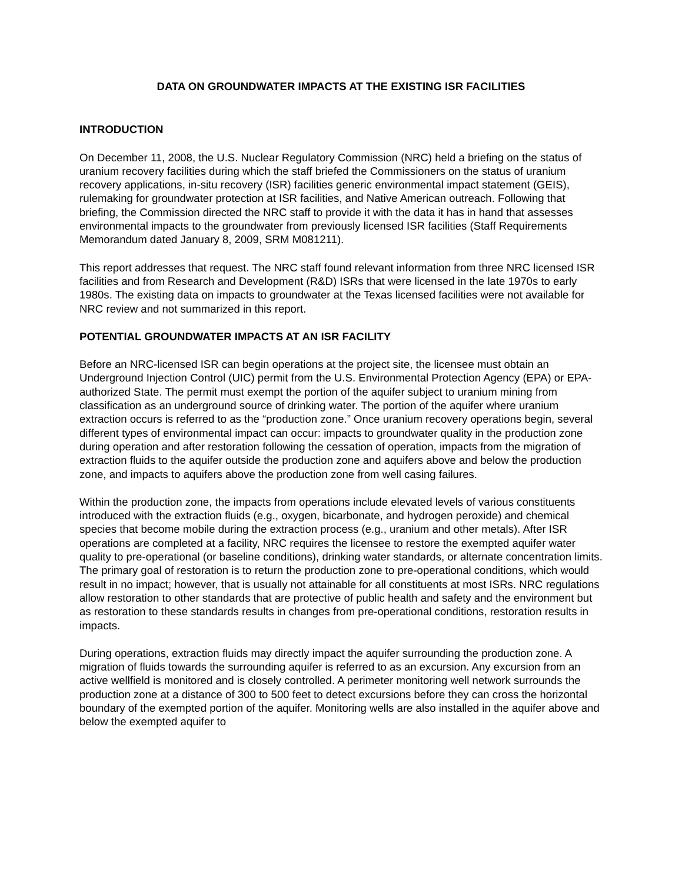DATA ON GROUNDWATER IMPACTS AT THE EXISTING ISR FACILITIES
INTRODUCTION
On December 11, 2008, the U.S. Nuclear Regulatory Commission (NRC) held a briefing on the status of uranium recovery facilities during which the staff briefed the Commissioners on the status of uranium recovery applications, in-situ recovery (ISR) facilities generic environmental impact statement (GEIS), rulemaking for groundwater protection at ISR facilities, and Native American outreach. Following that briefing, the Commission directed the NRC staff to provide it with the data it has in hand that assesses environmental impacts to the groundwater from previously licensed ISR facilities (Staff Requirements Memorandum dated January 8, 2009, SRM M081211).
This report addresses that request. The NRC staff found relevant information from three NRC licensed ISR facilities and from Research and Development (R&D) ISRs that were licensed in the late 1970s to early 1980s. The existing data on impacts to groundwater at the Texas licensed facilities were not available for NRC review and not summarized in this report.
POTENTIAL GROUNDWATER IMPACTS AT AN ISR FACILITY
Before an NRC-licensed ISR can begin operations at the project site, the licensee must obtain an Underground Injection Control (UIC) permit from the U.S. Environmental Protection Agency (EPA) or EPA-authorized State. The permit must exempt the portion of the aquifer subject to uranium mining from classification as an underground source of drinking water. The portion of the aquifer where uranium extraction occurs is referred to as the “production zone.” Once uranium recovery operations begin, several different types of environmental impact can occur: impacts to groundwater quality in the production zone during operation and after restoration following the cessation of operation, impacts from the migration of extraction fluids to the aquifer outside the production zone and aquifers above and below the production zone, and impacts to aquifers above the production zone from well casing failures.
Within the production zone, the impacts from operations include elevated levels of various constituents introduced with the extraction fluids (e.g., oxygen, bicarbonate, and hydrogen peroxide) and chemical species that become mobile during the extraction process (e.g., uranium and other metals). After ISR operations are completed at a facility, NRC requires the licensee to restore the exempted aquifer water quality to pre-operational (or baseline conditions), drinking water standards, or alternate concentration limits. The primary goal of restoration is to return the production zone to pre-operational conditions, which would result in no impact; however, that is usually not attainable for all constituents at most ISRs. NRC regulations allow restoration to other standards that are protective of public health and safety and the environment but as restoration to these standards results in changes from pre-operational conditions, restoration results in impacts.
During operations, extraction fluids may directly impact the aquifer surrounding the production zone. A migration of fluids towards the surrounding aquifer is referred to as an excursion. Any excursion from an active wellfield is monitored and is closely controlled. A perimeter monitoring well network surrounds the production zone at a distance of 300 to 500 feet to detect excursions before they can cross the horizontal boundary of the exempted portion of the aquifer. Monitoring wells are also installed in the aquifer above and below the exempted aquifer to